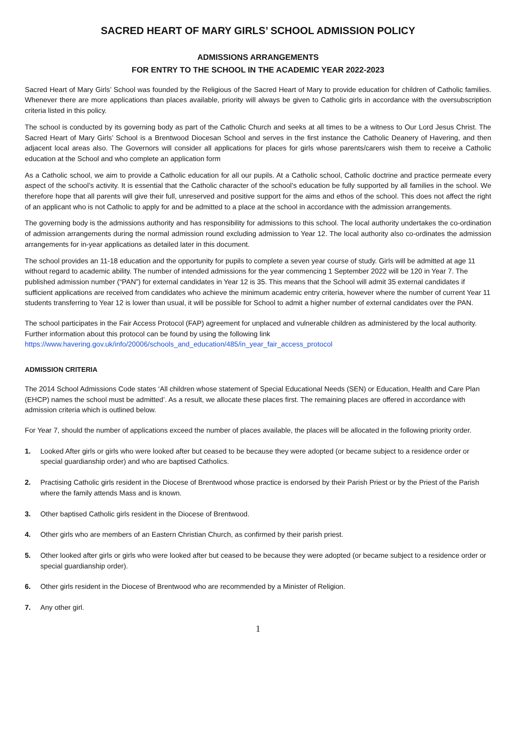SACRED HEART OF MARY GIRLS’ SCHOOL ADMISSION POLICY
ADMISSIONS ARRANGEMENTS
FOR ENTRY TO THE SCHOOL IN THE ACADEMIC YEAR 2022-2023
Sacred Heart of Mary Girls’ School was founded by the Religious of the Sacred Heart of Mary to provide education for children of Catholic families. Whenever there are more applications than places available, priority will always be given to Catholic girls in accordance with the oversubscription criteria listed in this policy.
The school is conducted by its governing body as part of the Catholic Church and seeks at all times to be a witness to Our Lord Jesus Christ. The Sacred Heart of Mary Girls’ School is a Brentwood Diocesan School and serves in the first instance the Catholic Deanery of Havering, and then adjacent local areas also. The Governors will consider all applications for places for girls whose parents/carers wish them to receive a Catholic education at the School and who complete an application form
As a Catholic school, we aim to provide a Catholic education for all our pupils. At a Catholic school, Catholic doctrine and practice permeate every aspect of the school’s activity. It is essential that the Catholic character of the school’s education be fully supported by all families in the school. We therefore hope that all parents will give their full, unreserved and positive support for the aims and ethos of the school. This does not affect the right of an applicant who is not Catholic to apply for and be admitted to a place at the school in accordance with the admission arrangements.
The governing body is the admissions authority and has responsibility for admissions to this school. The local authority undertakes the co-ordination of admission arrangements during the normal admission round excluding admission to Year 12. The local authority also co-ordinates the admission arrangements for in-year applications as detailed later in this document.
The school provides an 11-18 education and the opportunity for pupils to complete a seven year course of study. Girls will be admitted at age 11 without regard to academic ability. The number of intended admissions for the year commencing 1 September 2022 will be 120 in Year 7. The published admission number (“PAN”) for external candidates in Year 12 is 35. This means that the School will admit 35 external candidates if sufficient applications are received from candidates who achieve the minimum academic entry criteria, however where the number of current Year 11 students transferring to Year 12 is lower than usual, it will be possible for School to admit a higher number of external candidates over the PAN.
The school participates in the Fair Access Protocol (FAP) agreement for unplaced and vulnerable children as administered by the local authority. Further information about this protocol can be found by using the following link
https://www.havering.gov.uk/info/20006/schools_and_education/485/in_year_fair_access_protocol
ADMISSION CRITERIA
The 2014 School Admissions Code states ‘All children whose statement of Special Educational Needs (SEN) or Education, Health and Care Plan (EHCP) names the school must be admitted’. As a result, we allocate these places first. The remaining places are offered in accordance with admission criteria which is outlined below.
For Year 7, should the number of applications exceed the number of places available, the places will be allocated in the following priority order.
1. Looked After girls or girls who were looked after but ceased to be because they were adopted (or became subject to a residence order or special guardianship order) and who are baptised Catholics.
2. Practising Catholic girls resident in the Diocese of Brentwood whose practice is endorsed by their Parish Priest or by the Priest of the Parish where the family attends Mass and is known.
3. Other baptised Catholic girls resident in the Diocese of Brentwood.
4. Other girls who are members of an Eastern Christian Church, as confirmed by their parish priest.
5. Other looked after girls or girls who were looked after but ceased to be because they were adopted (or became subject to a residence order or special guardianship order).
6. Other girls resident in the Diocese of Brentwood who are recommended by a Minister of Religion.
7. Any other girl.
1